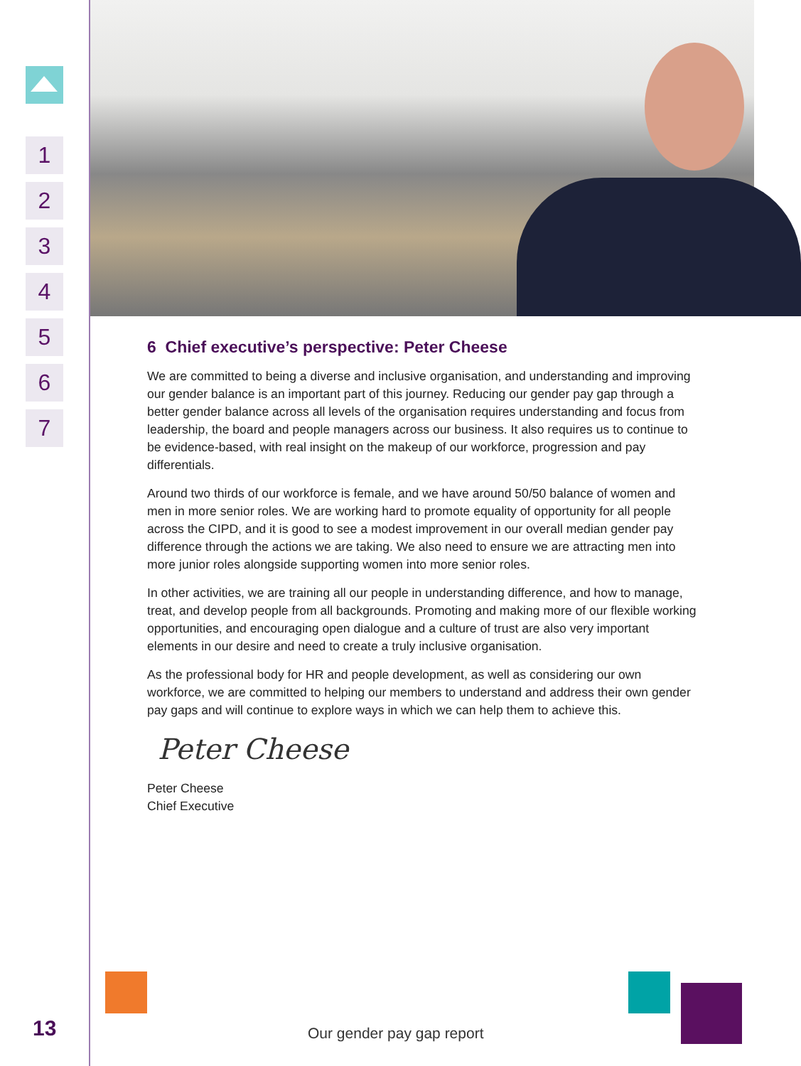1
2
3
4
5
6
7
13
6 Chief executive’s perspective: Peter Cheese
We are committed to being a diverse and inclusive organisation, and understanding and improving our gender balance is an important part of this journey. Reducing our gender pay gap through a better gender balance across all levels of the organisation requires understanding and focus from leadership, the board and people managers across our business. It also requires us to continue to be evidence-based, with real insight on the makeup of our workforce, progression and pay differentials.
Around two thirds of our workforce is female, and we have around 50/50 balance of women and men in more senior roles. We are working hard to promote equality of opportunity for all people across the CIPD, and it is good to see a modest improvement in our overall median gender pay difference through the actions we are taking. We also need to ensure we are attracting men into more junior roles alongside supporting women into more senior roles.
In other activities, we are training all our people in understanding difference, and how to manage, treat, and develop people from all backgrounds. Promoting and making more of our flexible working opportunities, and encouraging open dialogue and a culture of trust are also very important elements in our desire and need to create a truly inclusive organisation.
As the professional body for HR and people development, as well as considering our own workforce, we are committed to helping our members to understand and address their own gender pay gaps and will continue to explore ways in which we can help them to achieve this.
Peter Cheese
Peter Cheese
Chief Executive
Our gender pay gap report